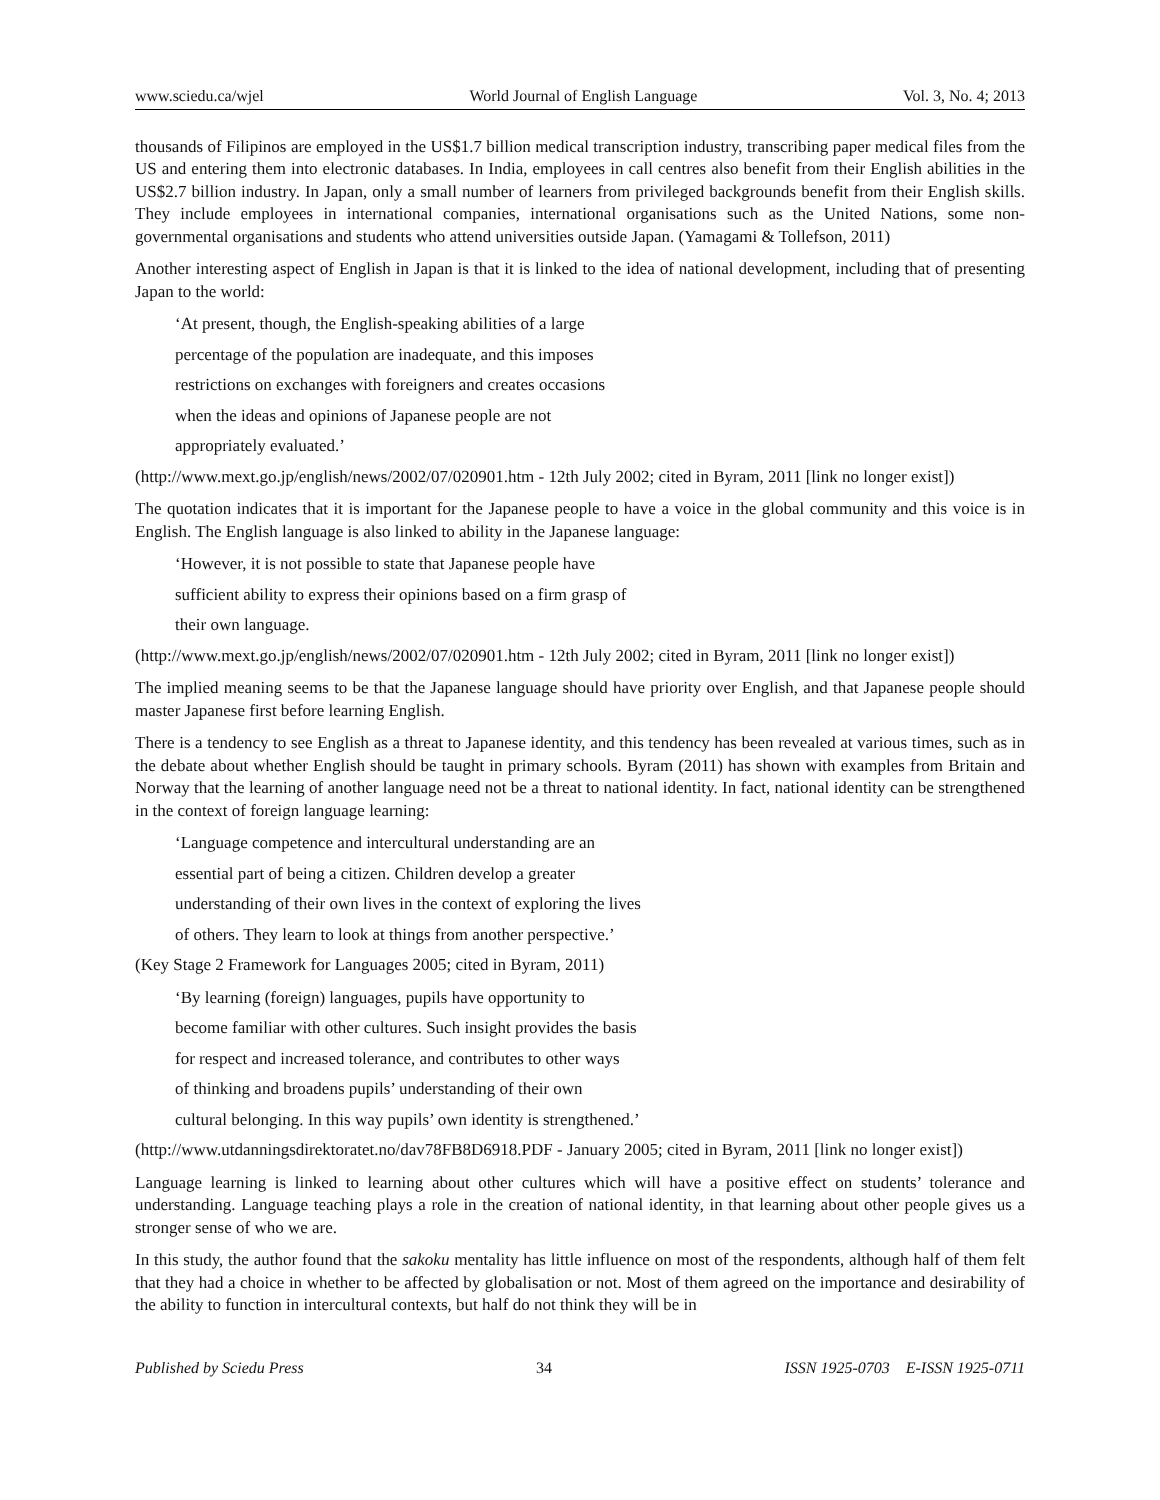www.sciedu.ca/wjel World Journal of English Language Vol. 3, No. 4; 2013
thousands of Filipinos are employed in the US$1.7 billion medical transcription industry, transcribing paper medical files from the US and entering them into electronic databases. In India, employees in call centres also benefit from their English abilities in the US$2.7 billion industry. In Japan, only a small number of learners from privileged backgrounds benefit from their English skills. They include employees in international companies, international organisations such as the United Nations, some non-governmental organisations and students who attend universities outside Japan. (Yamagami & Tollefson, 2011)
Another interesting aspect of English in Japan is that it is linked to the idea of national development, including that of presenting Japan to the world:
‘At present, though, the English-speaking abilities of a large
percentage of the population are inadequate, and this imposes
restrictions on exchanges with foreigners and creates occasions
when the ideas and opinions of Japanese people are not
appropriately evaluated.’
(http://www.mext.go.jp/english/news/2002/07/020901.htm - 12th July 2002; cited in Byram, 2011 [link no longer exist])
The quotation indicates that it is important for the Japanese people to have a voice in the global community and this voice is in English. The English language is also linked to ability in the Japanese language:
‘However, it is not possible to state that Japanese people have
sufficient ability to express their opinions based on a firm grasp of
their own language.
(http://www.mext.go.jp/english/news/2002/07/020901.htm - 12th July 2002; cited in Byram, 2011 [link no longer exist])
The implied meaning seems to be that the Japanese language should have priority over English, and that Japanese people should master Japanese first before learning English.
There is a tendency to see English as a threat to Japanese identity, and this tendency has been revealed at various times, such as in the debate about whether English should be taught in primary schools. Byram (2011) has shown with examples from Britain and Norway that the learning of another language need not be a threat to national identity. In fact, national identity can be strengthened in the context of foreign language learning:
‘Language competence and intercultural understanding are an
essential part of being a citizen. Children develop a greater
understanding of their own lives in the context of exploring the lives
of others. They learn to look at things from another perspective.’
(Key Stage 2 Framework for Languages 2005; cited in Byram, 2011)
‘By learning (foreign) languages, pupils have opportunity to
become familiar with other cultures. Such insight provides the basis
for respect and increased tolerance, and contributes to other ways
of thinking and broadens pupils’ understanding of their own
cultural belonging. In this way pupils’ own identity is strengthened.’
(http://www.utdanningsdirektoratet.no/dav78FB8D6918.PDF - January 2005; cited in Byram, 2011 [link no longer exist])
Language learning is linked to learning about other cultures which will have a positive effect on students’ tolerance and understanding. Language teaching plays a role in the creation of national identity, in that learning about other people gives us a stronger sense of who we are.
In this study, the author found that the sakoku mentality has little influence on most of the respondents, although half of them felt that they had a choice in whether to be affected by globalisation or not. Most of them agreed on the importance and desirability of the ability to function in intercultural contexts, but half do not think they will be in
Published by Sciedu Press 34 ISSN 1925-0703 E-ISSN 1925-0711